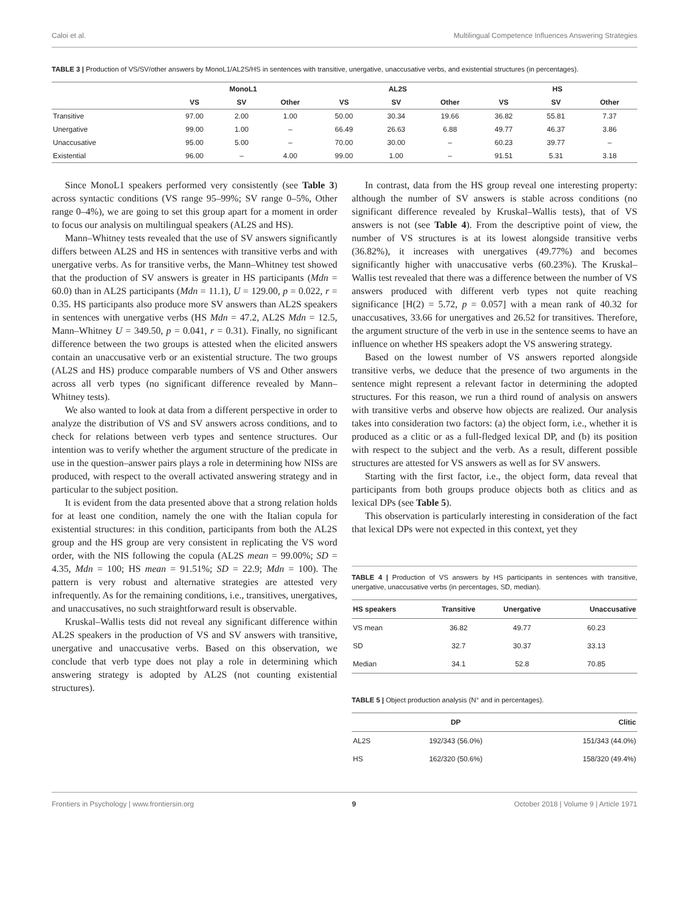Caloi et al. Multilingual Competence Influences Answering Strategies
TABLE 3 | Production of VS/SV/other answers by MonoL1/AL2S/HS in sentences with transitive, unergative, unaccusative verbs, and existential structures (in percentages).
| | MonoL1 | | | AL2S | | | HS | | |
| --- | --- | --- | --- | --- | --- | --- | --- | --- | --- |
| | VS | SV | Other | VS | SV | Other | VS | SV | Other |
| Transitive | 97.00 | 2.00 | 1.00 | 50.00 | 30.34 | 19.66 | 36.82 | 55.81 | 7.37 |
| Unergative | 99.00 | 1.00 | – | 66.49 | 26.63 | 6.88 | 49.77 | 46.37 | 3.86 |
| Unaccusative | 95.00 | 5.00 | – | 70.00 | 30.00 | – | 60.23 | 39.77 | – |
| Existential | 96.00 | – | 4.00 | 99.00 | 1.00 | – | 91.51 | 5.31 | 3.18 |
Since MonoL1 speakers performed very consistently (see Table 3) across syntactic conditions (VS range 95–99%; SV range 0–5%, Other range 0–4%), we are going to set this group apart for a moment in order to focus our analysis on multilingual speakers (AL2S and HS).
Mann–Whitney tests revealed that the use of SV answers significantly differs between AL2S and HS in sentences with transitive verbs and with unergative verbs. As for transitive verbs, the Mann–Whitney test showed that the production of SV answers is greater in HS participants (Mdn = 60.0) than in AL2S participants (Mdn = 11.1), U = 129.00, p = 0.022, r = 0.35. HS participants also produce more SV answers than AL2S speakers in sentences with unergative verbs (HS Mdn = 47.2, AL2S Mdn = 12.5, Mann–Whitney U = 349.50, p = 0.041, r = 0.31). Finally, no significant difference between the two groups is attested when the elicited answers contain an unaccusative verb or an existential structure. The two groups (AL2S and HS) produce comparable numbers of VS and Other answers across all verb types (no significant difference revealed by Mann–Whitney tests).
We also wanted to look at data from a different perspective in order to analyze the distribution of VS and SV answers across conditions, and to check for relations between verb types and sentence structures. Our intention was to verify whether the argument structure of the predicate in use in the question–answer pairs plays a role in determining how NISs are produced, with respect to the overall activated answering strategy and in particular to the subject position.
It is evident from the data presented above that a strong relation holds for at least one condition, namely the one with the Italian copula for existential structures: in this condition, participants from both the AL2S group and the HS group are very consistent in replicating the VS word order, with the NIS following the copula (AL2S mean = 99.00%; SD = 4.35, Mdn = 100; HS mean = 91.51%; SD = 22.9; Mdn = 100). The pattern is very robust and alternative strategies are attested very infrequently. As for the remaining conditions, i.e., transitives, unergatives, and unaccusatives, no such straightforward result is observable.
Kruskal–Wallis tests did not reveal any significant difference within AL2S speakers in the production of VS and SV answers with transitive, unergative and unaccusative verbs. Based on this observation, we conclude that verb type does not play a role in determining which answering strategy is adopted by AL2S (not counting existential structures).
In contrast, data from the HS group reveal one interesting property: although the number of SV answers is stable across conditions (no significant difference revealed by Kruskal–Wallis tests), that of VS answers is not (see Table 4). From the descriptive point of view, the number of VS structures is at its lowest alongside transitive verbs (36.82%), it increases with unergatives (49.77%) and becomes significantly higher with unaccusative verbs (60.23%). The Kruskal–Wallis test revealed that there was a difference between the number of VS answers produced with different verb types not quite reaching significance [H(2) = 5.72, p = 0.057] with a mean rank of 40.32 for unaccusatives, 33.66 for unergatives and 26.52 for transitives. Therefore, the argument structure of the verb in use in the sentence seems to have an influence on whether HS speakers adopt the VS answering strategy.
Based on the lowest number of VS answers reported alongside transitive verbs, we deduce that the presence of two arguments in the sentence might represent a relevant factor in determining the adopted structures. For this reason, we run a third round of analysis on answers with transitive verbs and observe how objects are realized. Our analysis takes into consideration two factors: (a) the object form, i.e., whether it is produced as a clitic or as a full-fledged lexical DP, and (b) its position with respect to the subject and the verb. As a result, different possible structures are attested for VS answers as well as for SV answers.
Starting with the first factor, i.e., the object form, data reveal that participants from both groups produce objects both as clitics and as lexical DPs (see Table 5).
This observation is particularly interesting in consideration of the fact that lexical DPs were not expected in this context, yet they
TABLE 4 | Production of VS answers by HS participants in sentences with transitive, unergative, unaccusative verbs (in percentages, SD, median).
| HS speakers | Transitive | Unergative | Unaccusative |
| --- | --- | --- | --- |
| VS mean | 36.82 | 49.77 | 60.23 |
| SD | 32.7 | 30.37 | 33.13 |
| Median | 34.1 | 52.8 | 70.85 |
TABLE 5 | Object production analysis (N° and in percentages).
| | DP | Clitic |
| --- | --- | --- |
| AL2S | 192/343 (56.0%) | 151/343 (44.0%) |
| HS | 162/320 (50.6%) | 158/320 (49.4%) |
Frontiers in Psychology | www.frontiersin.org 9 October 2018 | Volume 9 | Article 1971